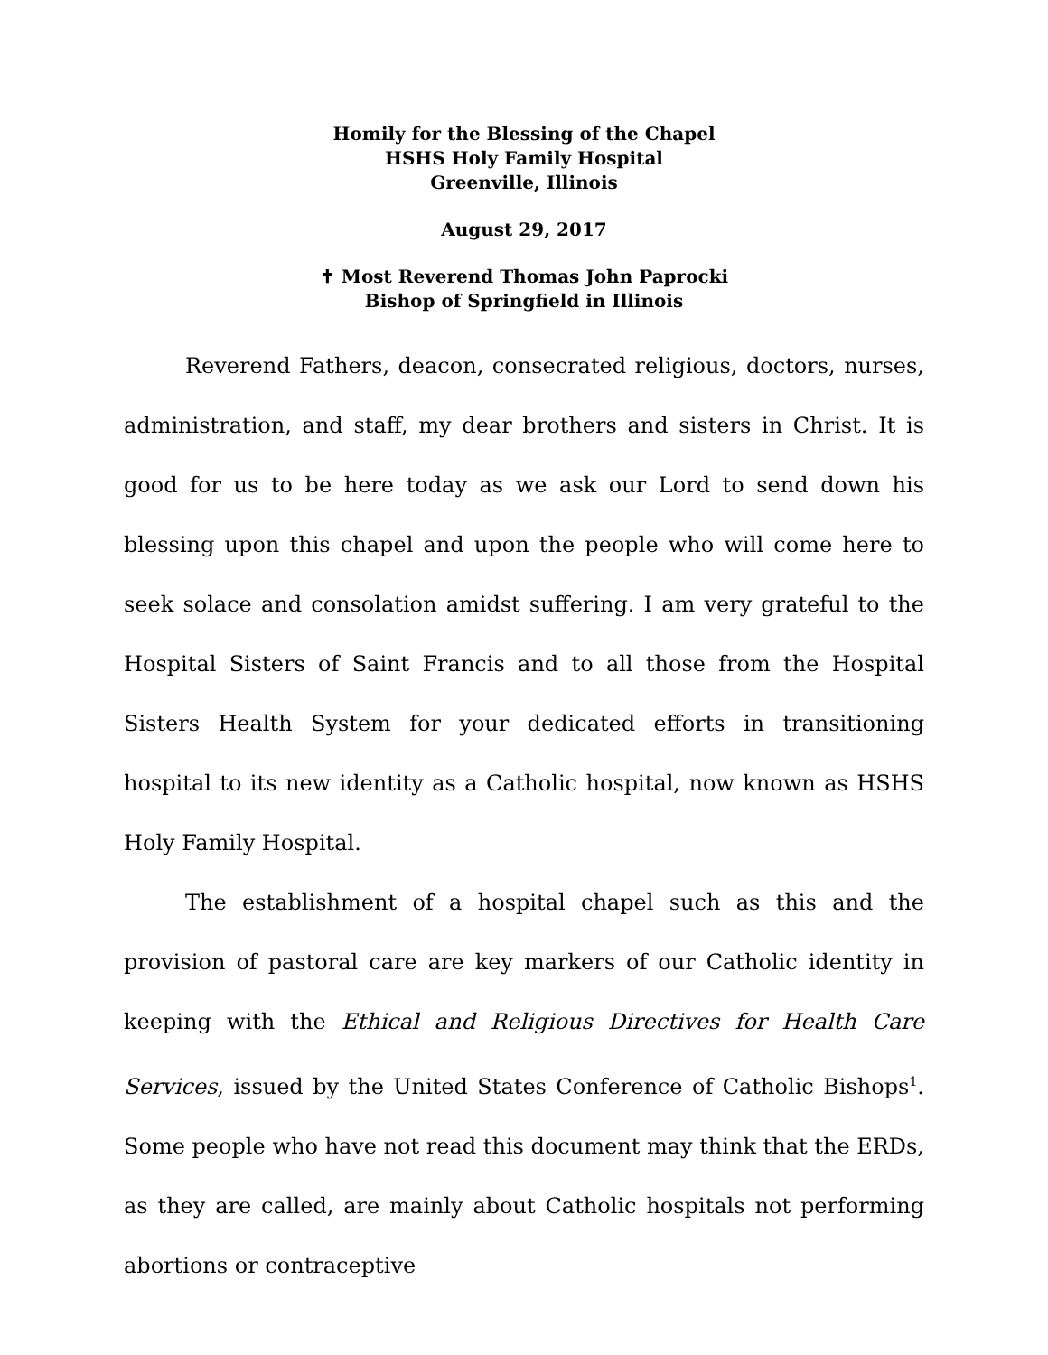Homily for the Blessing of the Chapel
HSHS Holy Family Hospital
Greenville, Illinois
August 29, 2017
✝ Most Reverend Thomas John Paprocki
Bishop of Springfield in Illinois
Reverend Fathers, deacon, consecrated religious, doctors, nurses, administration, and staff, my dear brothers and sisters in Christ. It is good for us to be here today as we ask our Lord to send down his blessing upon this chapel and upon the people who will come here to seek solace and consolation amidst suffering. I am very grateful to the Hospital Sisters of Saint Francis and to all those from the Hospital Sisters Health System for your dedicated efforts in transitioning hospital to its new identity as a Catholic hospital, now known as HSHS Holy Family Hospital.
The establishment of a hospital chapel such as this and the provision of pastoral care are key markers of our Catholic identity in keeping with the Ethical and Religious Directives for Health Care Services, issued by the United States Conference of Catholic Bishops<sup>1</sup>. Some people who have not read this document may think that the ERDs, as they are called, are mainly about Catholic hospitals not performing abortions or contraceptive